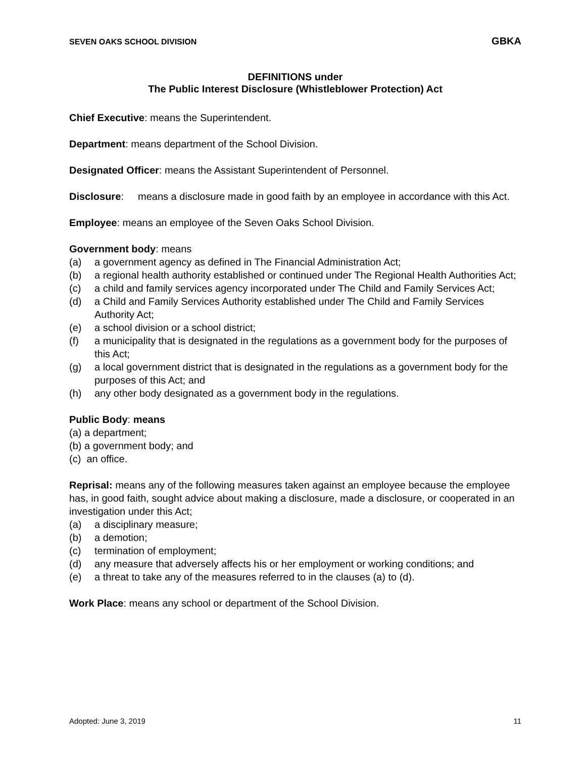SEVEN OAKS SCHOOL DIVISION GBKA
DEFINITIONS under
The Public Interest Disclosure (Whistleblower Protection) Act
Chief Executive: means the Superintendent.
Department: means department of the School Division.
Designated Officer: means the Assistant Superintendent of Personnel.
Disclosure: means a disclosure made in good faith by an employee in accordance with this Act.
Employee: means an employee of the Seven Oaks School Division.
Government body: means
(a) a government agency as defined in The Financial Administration Act;
(b) a regional health authority established or continued under The Regional Health Authorities Act;
(c) a child and family services agency incorporated under The Child and Family Services Act;
(d) a Child and Family Services Authority established under The Child and Family Services Authority Act;
(e) a school division or a school district;
(f) a municipality that is designated in the regulations as a government body for the purposes of this Act;
(g) a local government district that is designated in the regulations as a government body for the purposes of this Act; and
(h) any other body designated as a government body in the regulations.
Public Body: means
(a) a department;
(b) a government body; and
(c) an office.
Reprisal: means any of the following measures taken against an employee because the employee has, in good faith, sought advice about making a disclosure, made a disclosure, or cooperated in an investigation under this Act;
(a) a disciplinary measure;
(b) a demotion;
(c) termination of employment;
(d) any measure that adversely affects his or her employment or working conditions; and
(e) a threat to take any of the measures referred to in the clauses (a) to (d).
Work Place: means any school or department of the School Division.
Adopted: June 3, 2019 11